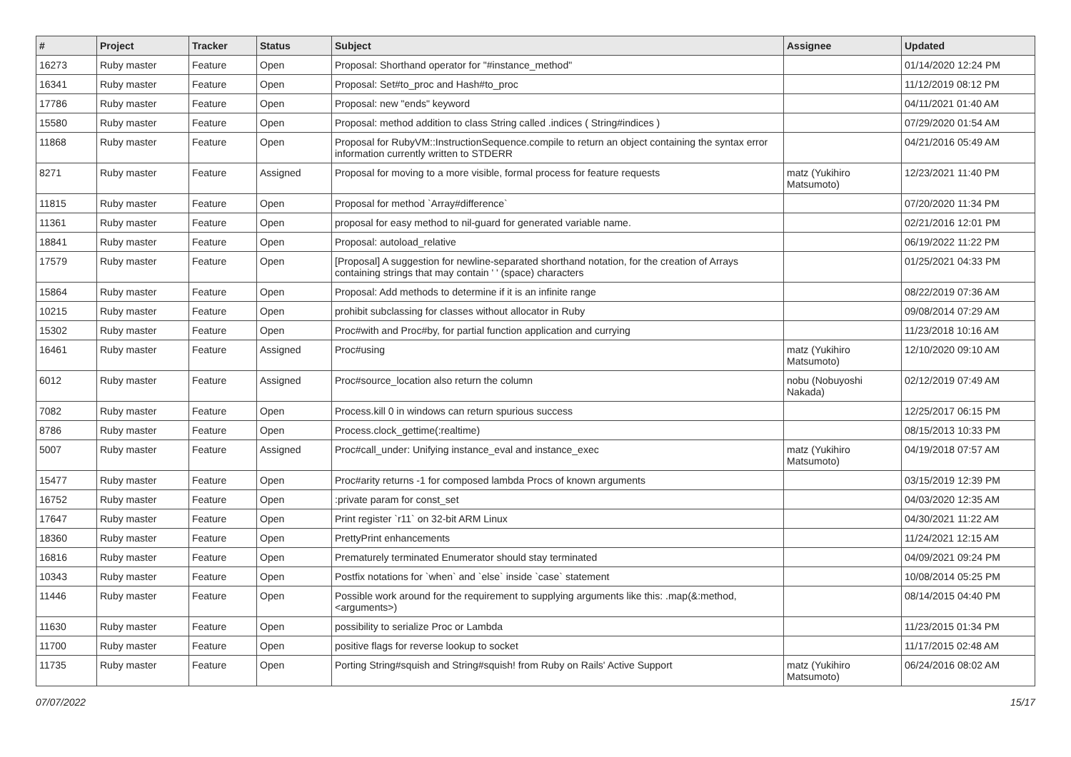| # | Project | Tracker | Status | Subject | Assignee | Updated |
| --- | --- | --- | --- | --- | --- | --- |
| 16273 | Ruby master | Feature | Open | Proposal: Shorthand operator for "#instance_method" | | 01/14/2020 12:24 PM |
| 16341 | Ruby master | Feature | Open | Proposal: Set#to_proc and Hash#to_proc | | 11/12/2019 08:12 PM |
| 17786 | Ruby master | Feature | Open | Proposal: new "ends" keyword | | 04/11/2021 01:40 AM |
| 15580 | Ruby master | Feature | Open | Proposal: method addition to class String called .indices ( String#indices ) | | 07/29/2020 01:54 AM |
| 11868 | Ruby master | Feature | Open | Proposal for RubyVM::InstructionSequence.compile to return an object containing the syntax error information currently written to STDERR | | 04/21/2016 05:49 AM |
| 8271 | Ruby master | Feature | Assigned | Proposal for moving to a more visible, formal process for feature requests | matz (Yukihiro Matsumoto) | 12/23/2021 11:40 PM |
| 11815 | Ruby master | Feature | Open | Proposal for method `Array#difference` | | 07/20/2020 11:34 PM |
| 11361 | Ruby master | Feature | Open | proposal for easy method to nil-guard for generated variable name. | | 02/21/2016 12:01 PM |
| 18841 | Ruby master | Feature | Open | Proposal: autoload_relative | | 06/19/2022 11:22 PM |
| 17579 | Ruby master | Feature | Open | [Proposal] A suggestion for newline-separated shorthand notation, for the creation of Arrays containing strings that may contain ' ' (space) characters | | 01/25/2021 04:33 PM |
| 15864 | Ruby master | Feature | Open | Proposal: Add methods to determine if it is an infinite range | | 08/22/2019 07:36 AM |
| 10215 | Ruby master | Feature | Open | prohibit subclassing for classes without allocator in Ruby | | 09/08/2014 07:29 AM |
| 15302 | Ruby master | Feature | Open | Proc#with and Proc#by, for partial function application and currying | | 11/23/2018 10:16 AM |
| 16461 | Ruby master | Feature | Assigned | Proc#using | matz (Yukihiro Matsumoto) | 12/10/2020 09:10 AM |
| 6012 | Ruby master | Feature | Assigned | Proc#source_location also return the column | nobu (Nobuyoshi Nakada) | 02/12/2019 07:49 AM |
| 7082 | Ruby master | Feature | Open | Process.kill 0 in windows can return spurious success | | 12/25/2017 06:15 PM |
| 8786 | Ruby master | Feature | Open | Process.clock_gettime(:realtime) | | 08/15/2013 10:33 PM |
| 5007 | Ruby master | Feature | Assigned | Proc#call_under: Unifying instance_eval and instance_exec | matz (Yukihiro Matsumoto) | 04/19/2018 07:57 AM |
| 15477 | Ruby master | Feature | Open | Proc#arity returns -1 for composed lambda Procs of known arguments | | 03/15/2019 12:39 PM |
| 16752 | Ruby master | Feature | Open | :private param for const_set | | 04/03/2020 12:35 AM |
| 17647 | Ruby master | Feature | Open | Print register `r11` on 32-bit ARM Linux | | 04/30/2021 11:22 AM |
| 18360 | Ruby master | Feature | Open | PrettyPrint enhancements | | 11/24/2021 12:15 AM |
| 16816 | Ruby master | Feature | Open | Prematurely terminated Enumerator should stay terminated | | 04/09/2021 09:24 PM |
| 10343 | Ruby master | Feature | Open | Postfix notations for `when` and `else` inside `case` statement | | 10/08/2014 05:25 PM |
| 11446 | Ruby master | Feature | Open | Possible work around for the requirement to supplying arguments like this: .map(&:method, <arguments>) | | 08/14/2015 04:40 PM |
| 11630 | Ruby master | Feature | Open | possibility to serialize Proc or Lambda | | 11/23/2015 01:34 PM |
| 11700 | Ruby master | Feature | Open | positive flags for reverse lookup to socket | | 11/17/2015 02:48 AM |
| 11735 | Ruby master | Feature | Open | Porting String#squish and String#squish! from Ruby on Rails' Active Support | matz (Yukihiro Matsumoto) | 06/24/2016 08:02 AM |
07/07/2022 15/17